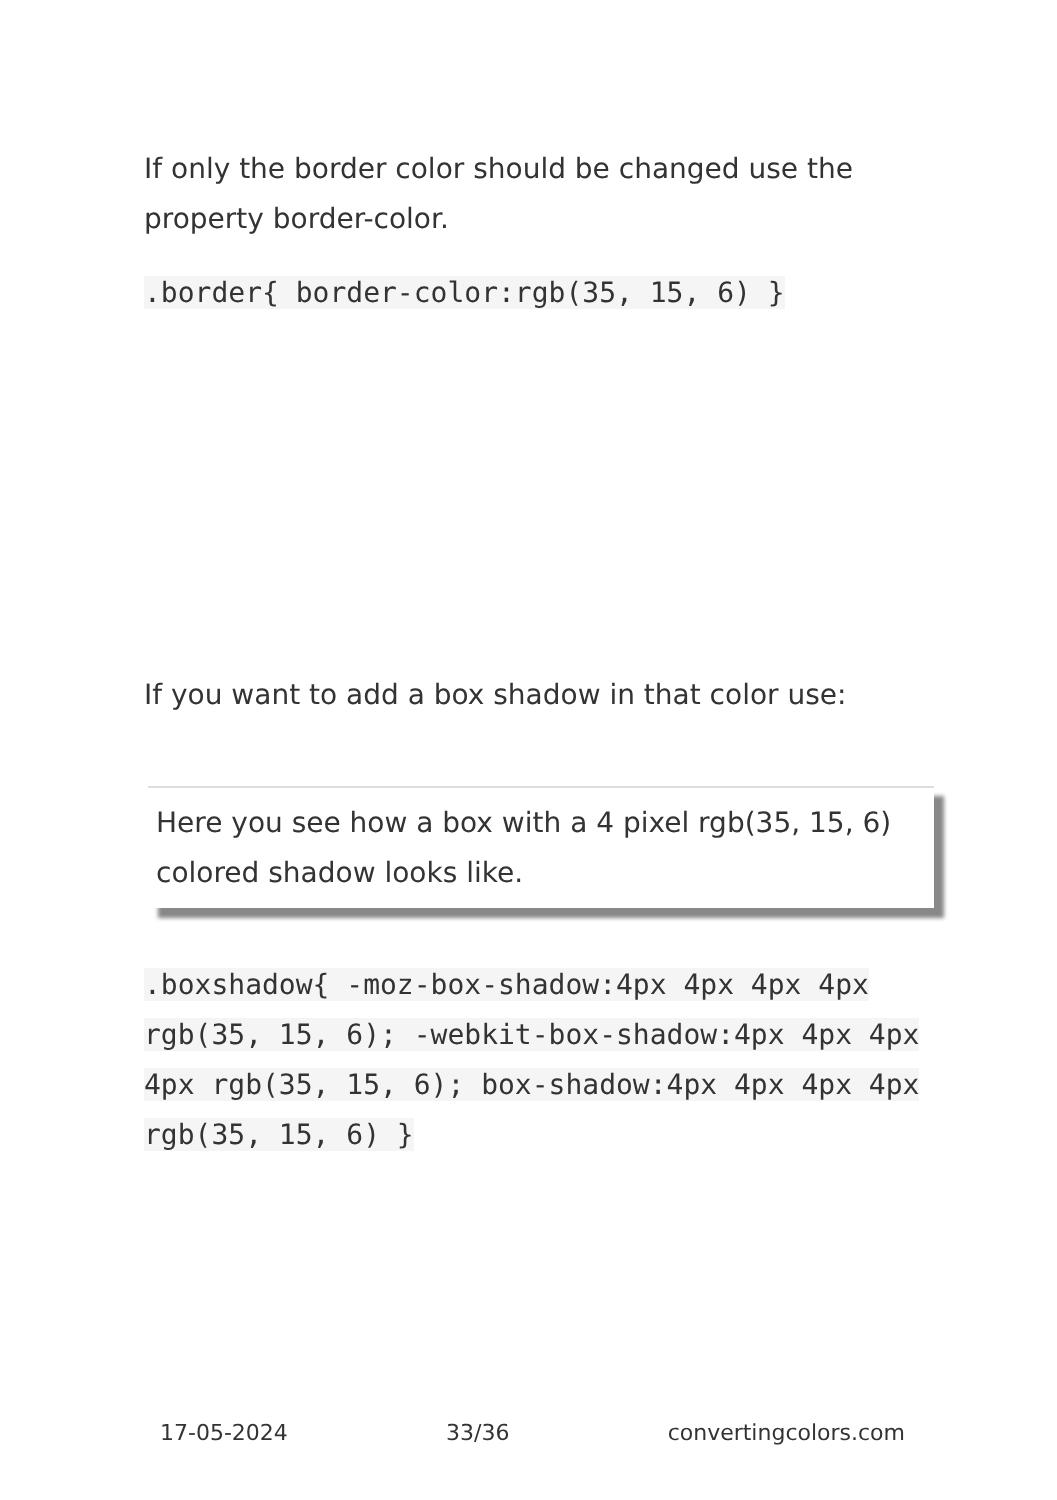If only the border color should be changed use the property border-color.
.border{ border-color:rgb(35, 15, 6) }
If you want to add a box shadow in that color use:
Here you see how a box with a 4 pixel rgb(35, 15, 6) colored shadow looks like.
.boxshadow{ -moz-box-shadow:4px 4px 4px 4px rgb(35, 15, 6); -webkit-box-shadow:4px 4px 4px 4px rgb(35, 15, 6); box-shadow:4px 4px 4px 4px rgb(35, 15, 6) }
17-05-2024 33/36 convertingcolors.com